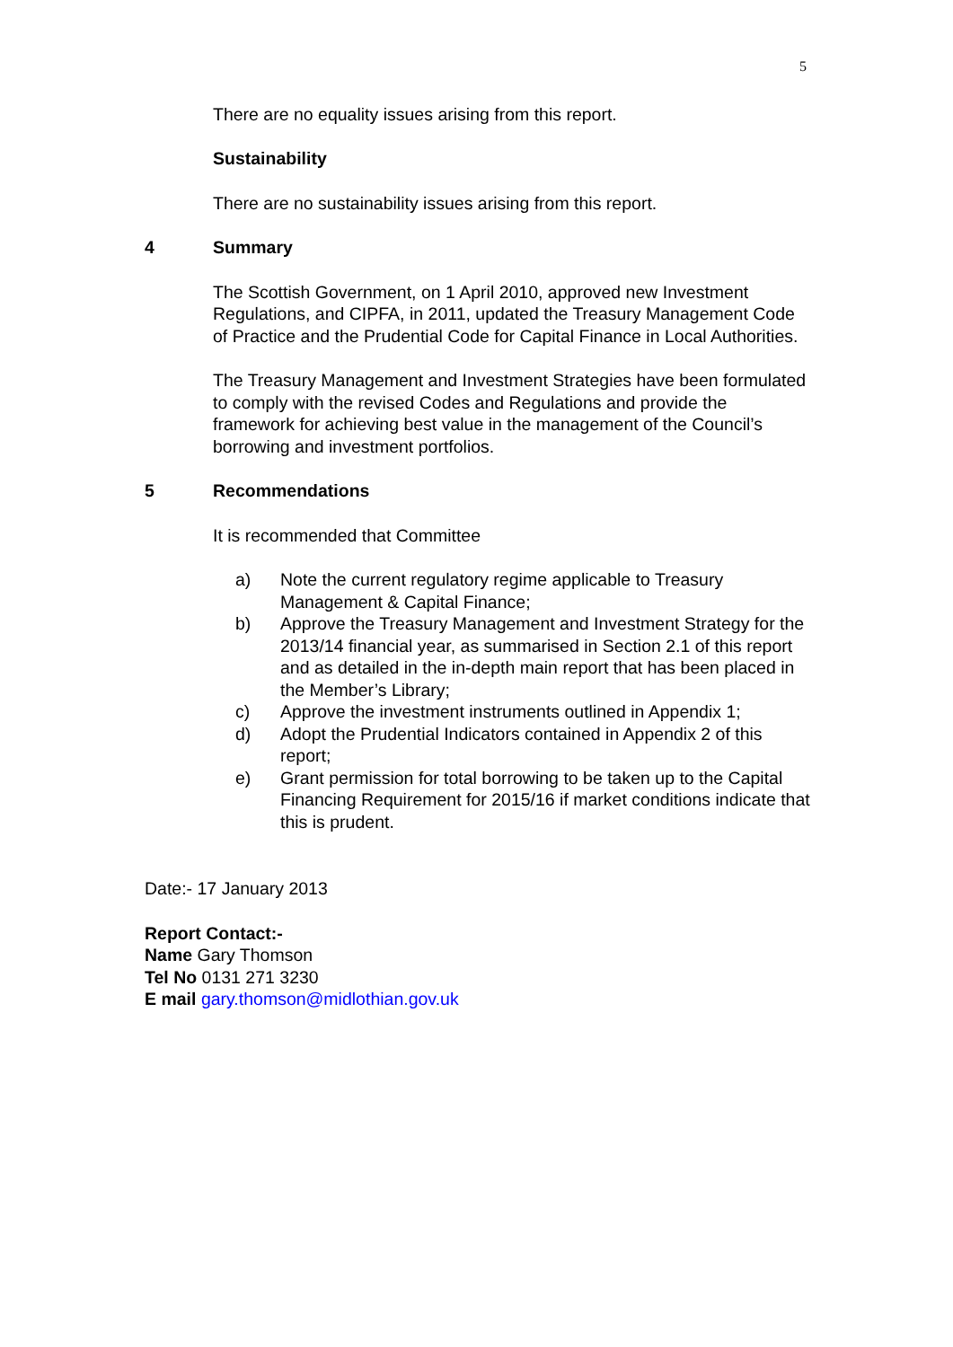5
There are no equality issues arising from this report.
Sustainability
There are no sustainability issues arising from this report.
4 Summary
The Scottish Government, on 1 April 2010, approved new Investment Regulations, and CIPFA, in 2011, updated the Treasury Management Code of Practice and the Prudential Code for Capital Finance in Local Authorities.
The Treasury Management and Investment Strategies have been formulated to comply with the revised Codes and Regulations and provide the framework for achieving best value in the management of the Council’s borrowing and investment portfolios.
5 Recommendations
It is recommended that Committee
a) Note the current regulatory regime applicable to Treasury Management & Capital Finance;
b) Approve the Treasury Management and Investment Strategy for the 2013/14 financial year, as summarised in Section 2.1 of this report and as detailed in the in-depth main report that has been placed in the Member’s Library;
c) Approve the investment instruments outlined in Appendix 1;
d) Adopt the Prudential Indicators contained in Appendix 2 of this report;
e) Grant permission for total borrowing to be taken up to the Capital Financing Requirement for 2015/16 if market conditions indicate that this is prudent.
Date:- 17 January 2013
Report Contact:-
Name Gary Thomson
Tel No 0131 271 3230
E mail gary.thomson@midlothian.gov.uk